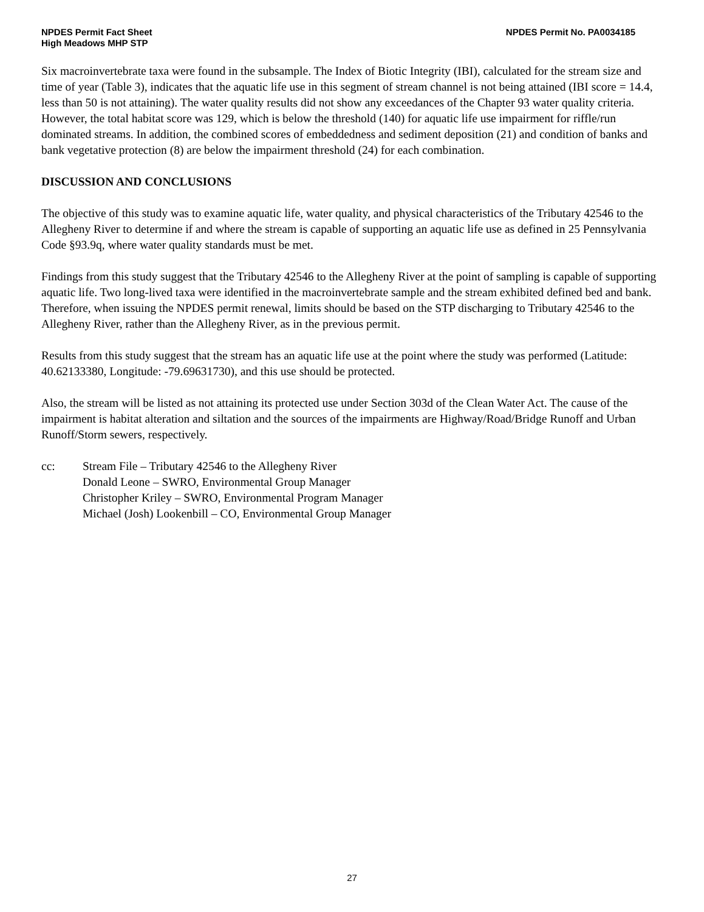NPDES Permit Fact Sheet
High Meadows MHP STP
NPDES Permit No. PA0034185
Six macroinvertebrate taxa were found in the subsample. The Index of Biotic Integrity (IBI), calculated for the stream size and time of year (Table 3), indicates that the aquatic life use in this segment of stream channel is not being attained (IBI score = 14.4, less than 50 is not attaining). The water quality results did not show any exceedances of the Chapter 93 water quality criteria. However, the total habitat score was 129, which is below the threshold (140) for aquatic life use impairment for riffle/run dominated streams. In addition, the combined scores of embeddedness and sediment deposition (21) and condition of banks and bank vegetative protection (8) are below the impairment threshold (24) for each combination.
DISCUSSION AND CONCLUSIONS
The objective of this study was to examine aquatic life, water quality, and physical characteristics of the Tributary 42546 to the Allegheny River to determine if and where the stream is capable of supporting an aquatic life use as defined in 25 Pennsylvania Code §93.9q, where water quality standards must be met.
Findings from this study suggest that the Tributary 42546 to the Allegheny River at the point of sampling is capable of supporting aquatic life. Two long-lived taxa were identified in the macroinvertebrate sample and the stream exhibited defined bed and bank. Therefore, when issuing the NPDES permit renewal, limits should be based on the STP discharging to Tributary 42546 to the Allegheny River, rather than the Allegheny River, as in the previous permit.
Results from this study suggest that the stream has an aquatic life use at the point where the study was performed (Latitude: 40.62133380, Longitude: -79.69631730), and this use should be protected.
Also, the stream will be listed as not attaining its protected use under Section 303d of the Clean Water Act. The cause of the impairment is habitat alteration and siltation and the sources of the impairments are Highway/Road/Bridge Runoff and Urban Runoff/Storm sewers, respectively.
cc: Stream File – Tributary 42546 to the Allegheny River
Donald Leone – SWRO, Environmental Group Manager
Christopher Kriley – SWRO, Environmental Program Manager
Michael (Josh) Lookenbill – CO, Environmental Group Manager
27